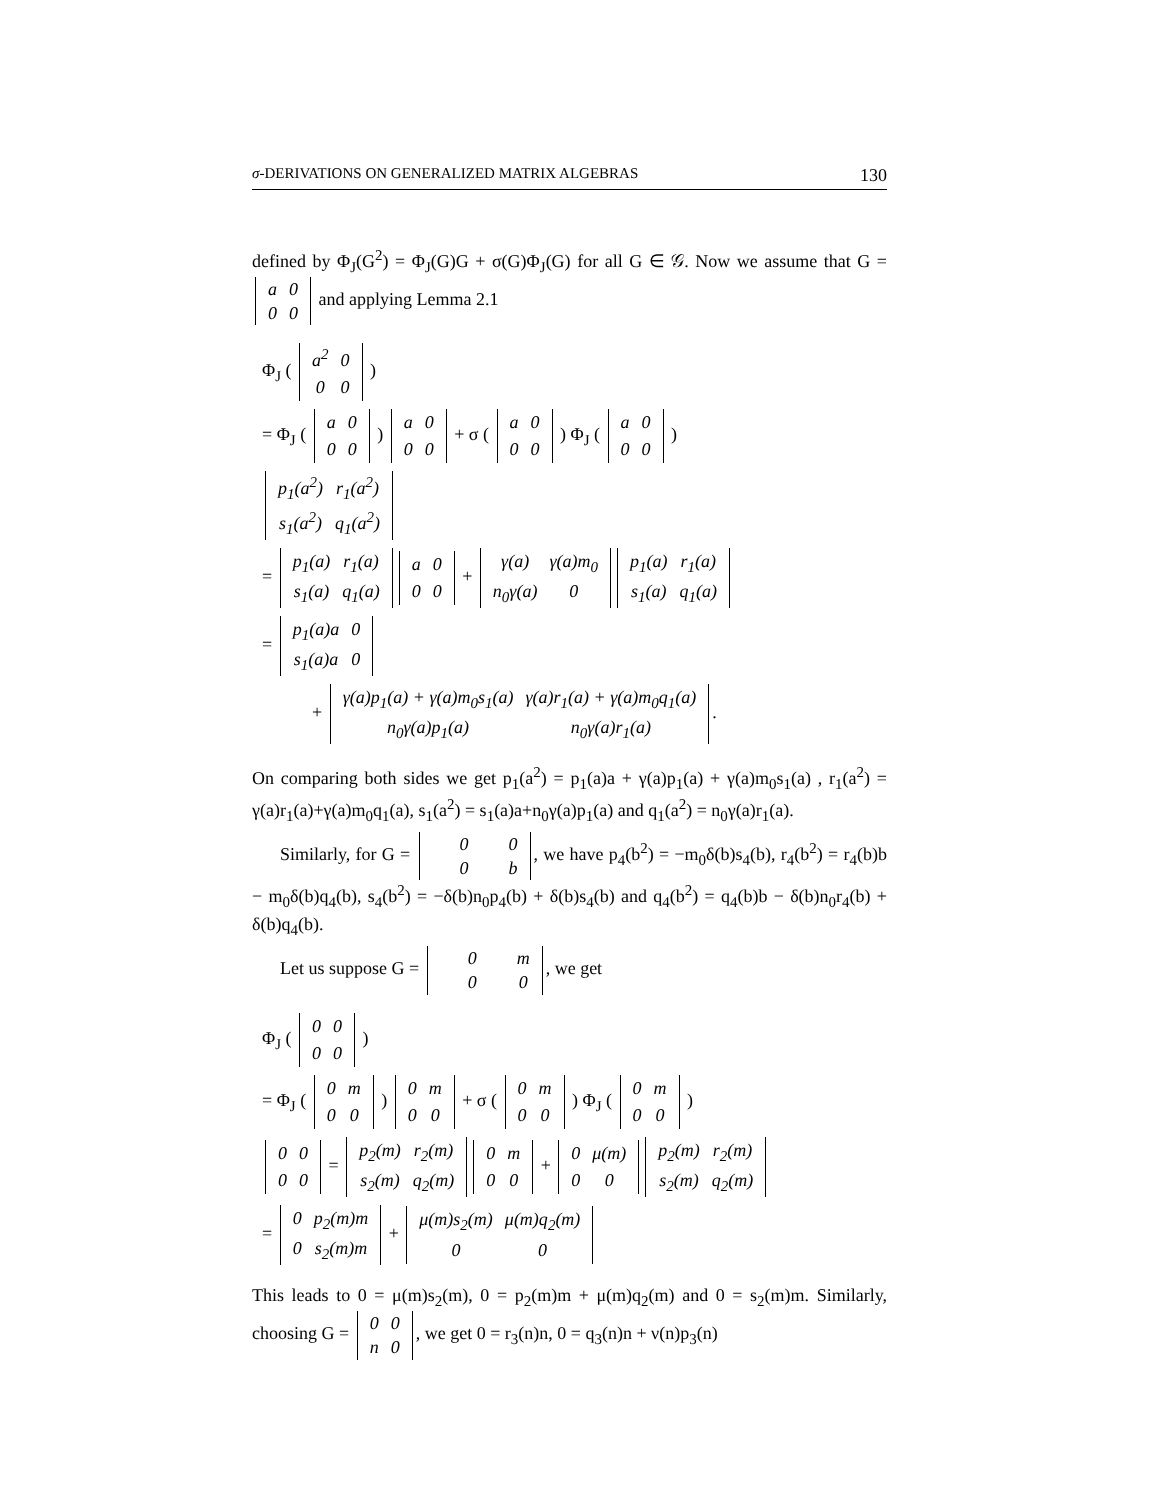σ-DERIVATIONS ON GENERALIZED MATRIX ALGEBRAS 130
defined by Φ<sub>J</sub>(G<sup>2</sup>) = Φ<sub>J</sub>(G)G + σ(G)Φ<sub>J</sub>(G) for all G ∈ 𝒢. Now we assume that G = a
0 0
0 and applying Lemma 2.1
Φ<sub>J</sub> ( a<sup>2</sup>
0 0
0 )
= Φ<sub>J</sub> ( a
0 0
0 ) a
0 0
0 + σ ( a
0 0
0 ) Φ<sub>J</sub> ( a
0 0
0 )
p<sub>1</sub>(a<sup>2</sup>)
r<sub>1</sub>(a<sup>2</sup>) s<sub>1</sub>(a<sup>2</sup>)
q<sub>1</sub>(a<sup>2</sup>)
= p<sub>1</sub>(a)
r<sub>1</sub>(a) s<sub>1</sub>(a)
q<sub>1</sub>(a) a
0 0
0 + γ(a)
γ(a)m<sub>0</sub> n<sub>0</sub>γ(a)
0 p<sub>1</sub>(a)
r<sub>1</sub>(a) s<sub>1</sub>(a)
q<sub>1</sub>(a)
= p<sub>1</sub>(a)a
0 s<sub>1</sub>(a)a
0
+ γ(a)p<sub>1</sub>(a) + γ(a)m<sub>0</sub>s<sub>1</sub>(a)
γ(a)r<sub>1</sub>(a) + γ(a)m<sub>0</sub>q<sub>1</sub>(a) n<sub>0</sub>γ(a)p<sub>1</sub>(a)
n<sub>0</sub>γ(a)r<sub>1</sub>(a).
On comparing both sides we get p<sub>1</sub>(a<sup>2</sup>) = p<sub>1</sub>(a)a + γ(a)p<sub>1</sub>(a) + γ(a)m<sub>0</sub>s<sub>1</sub>(a) , r<sub>1</sub>(a<sup>2</sup>) = γ(a)r<sub>1</sub>(a)+γ(a)m<sub>0</sub>q<sub>1</sub>(a), s<sub>1</sub>(a<sup>2</sup>) = s<sub>1</sub>(a)a+n<sub>0</sub>γ(a)p<sub>1</sub>(a) and q<sub>1</sub>(a<sup>2</sup>) = n<sub>0</sub>γ(a)r<sub>1</sub>(a).
Similarly, for G = 0
0 0
b, we have p<sub>4</sub>(b<sup>2</sup>) = −m<sub>0</sub>δ(b)s<sub>4</sub>(b), r<sub>4</sub>(b<sup>2</sup>) = r<sub>4</sub>(b)b − m<sub>0</sub>δ(b)q<sub>4</sub>(b), s<sub>4</sub>(b<sup>2</sup>) = −δ(b)n<sub>0</sub>p<sub>4</sub>(b) + δ(b)s<sub>4</sub>(b) and q<sub>4</sub>(b<sup>2</sup>) = q<sub>4</sub>(b)b − δ(b)n<sub>0</sub>r<sub>4</sub>(b) + δ(b)q<sub>4</sub>(b).
Let us suppose G = 0
m 0
0, we get
Φ<sub>J</sub> ( 0
0 0
0 )
= Φ<sub>J</sub> ( 0
m 0
0 ) 0
m 0
0 + σ ( 0
m 0
0 ) Φ<sub>J</sub> ( 0
m 0
0 )
0
0 0
0 = p<sub>2</sub>(m)
r<sub>2</sub>(m) s<sub>2</sub>(m)
q<sub>2</sub>(m) 0
m 0
0 + 0
μ(m) 0
0 p<sub>2</sub>(m)
r<sub>2</sub>(m) s<sub>2</sub>(m)
q<sub>2</sub>(m)
= 0
p<sub>2</sub>(m)m 0
s<sub>2</sub>(m)m + μ(m)s<sub>2</sub>(m)
μ(m)q<sub>2</sub>(m) 0
0
This leads to 0 = μ(m)s<sub>2</sub>(m), 0 = p<sub>2</sub>(m)m + μ(m)q<sub>2</sub>(m) and 0 = s<sub>2</sub>(m)m. Similarly, choosing G = 0
0 n
0, we get 0 = r<sub>3</sub>(n)n, 0 = q<sub>3</sub>(n)n + ν(n)p<sub>3</sub>(n)